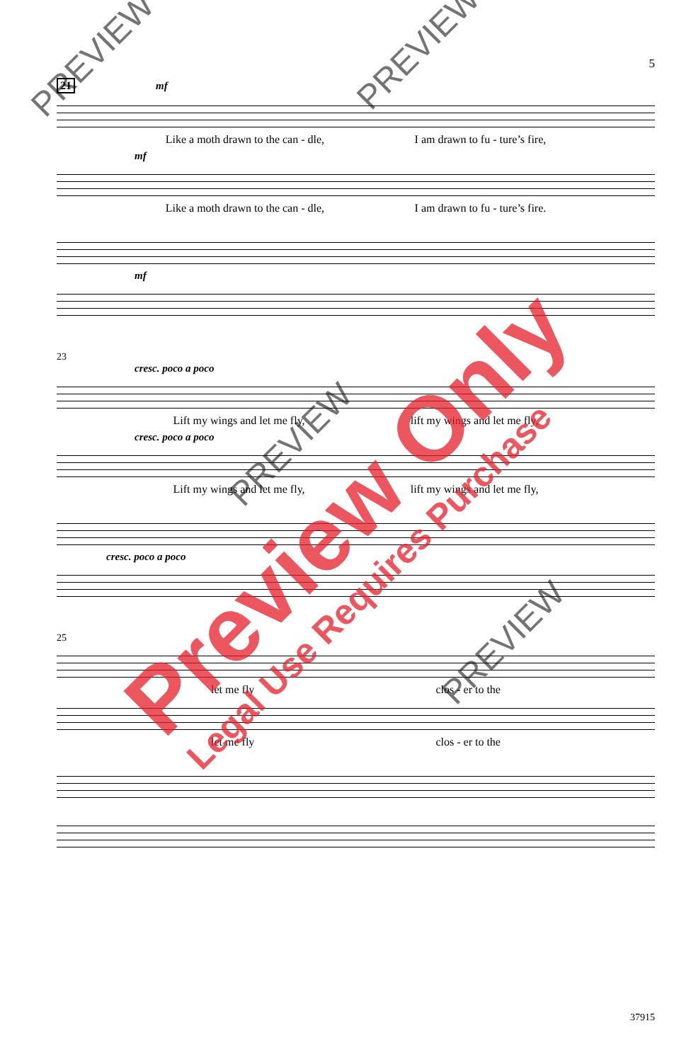5
21 mf
Like a moth drawn to the can - dle, I am drawn to fu - ture’s fire,
mf
Like a moth drawn to the can - dle, I am drawn to fu - ture’s fire.
mf
23
cresc. poco a poco
Lift my wings and let me fly, lift my wings and let me fly,
cresc. poco a poco
Lift my wings and let me fly, lift my wings and let me fly,
cresc. poco a poco
25
let me fly clos - er to the
let me fly clos - er to the
PREVIEW PREVIEW
PREVIEW
PREVIEW
Preview Only
Legal Use Requires Purchase
37915